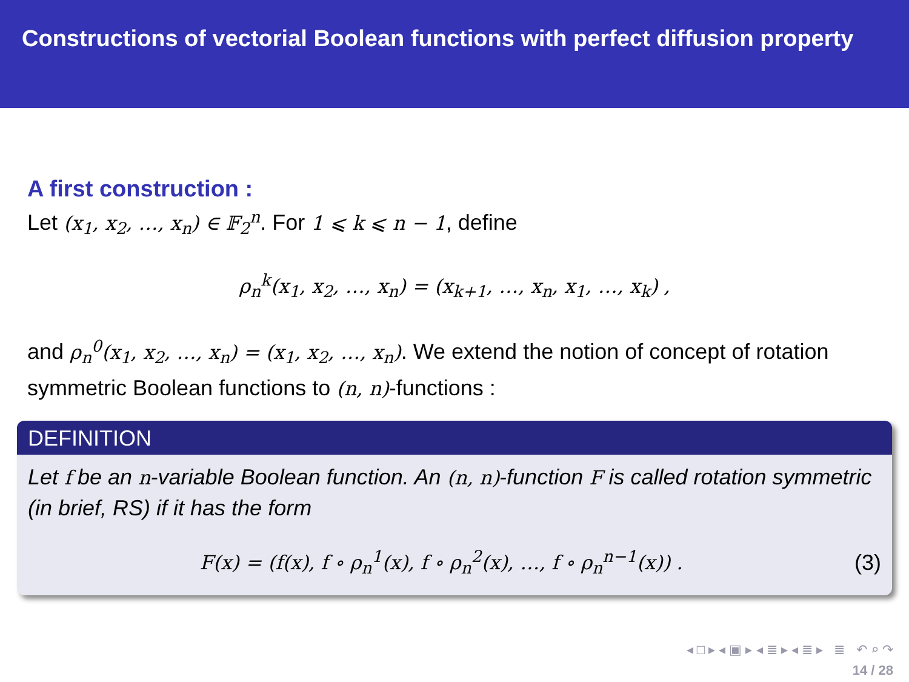Constructions of vectorial Boolean functions with perfect diffusion property
A first construction :
Let (x<sub>1</sub>, x<sub>2</sub>, …, x<sub>n</sub>) ∈ 𝔽<sub>2</sub><sup>n</sup>. For 1 ⩽ k ⩽ n − 1, define
ρ<sub>n</sub><sup>k</sup>(x<sub>1</sub>, x<sub>2</sub>, …, x<sub>n</sub>) = (x<sub>k+1</sub>, …, x<sub>n</sub>, x<sub>1</sub>, …, x<sub>k</sub>) ,
and ρ<sub>n</sub><sup>0</sup>(x<sub>1</sub>, x<sub>2</sub>, …, x<sub>n</sub>) = (x<sub>1</sub>, x<sub>2</sub>, …, x<sub>n</sub>). We extend the notion of concept of rotation symmetric Boolean functions to (n, n)-functions :
DEFINITION
Let f be an n-variable Boolean function. An (n, n)-function F is called rotation symmetric (in brief, RS) if it has the form
F(x) = (f(x), f ∘ ρ<sub>n</sub><sup>1</sup>(x), f ∘ ρ<sub>n</sub><sup>2</sup>(x), …, f ∘ ρ<sub>n</sub><sup>n−1</sup>(x)) . (3)
◂ □ ▸ ◂ ▣ ▸ ◂ ≣ ▸ ◂ ≣ ▸ ≣ ↶ ⌕ ↷
14 / 28